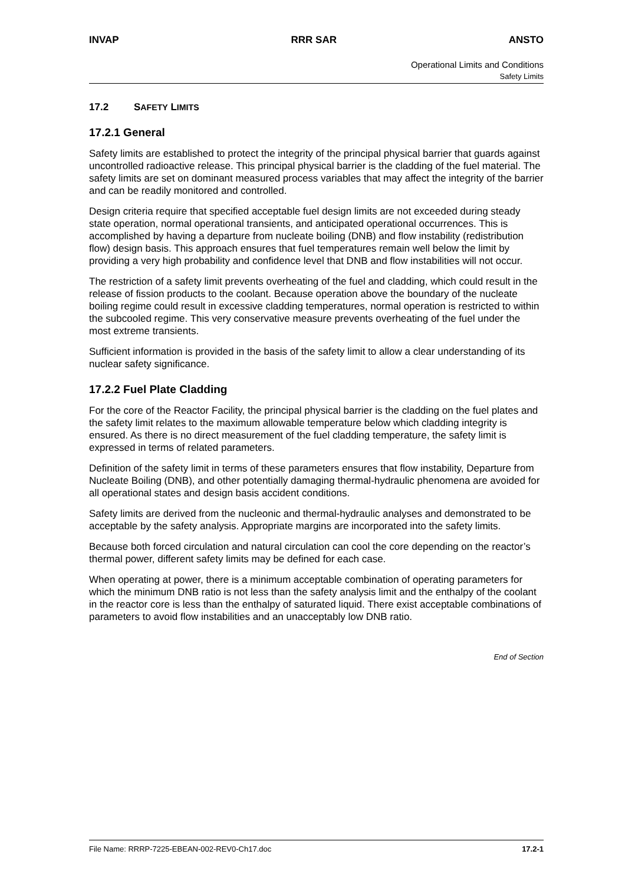INVAP RRR SAR ANSTO
Operational Limits and Conditions
Safety Limits
17.2 SAFETY LIMITS
17.2.1 General
Safety limits are established to protect the integrity of the principal physical barrier that guards against uncontrolled radioactive release. This principal physical barrier is the cladding of the fuel material. The safety limits are set on dominant measured process variables that may affect the integrity of the barrier and can be readily monitored and controlled.
Design criteria require that specified acceptable fuel design limits are not exceeded during steady state operation, normal operational transients, and anticipated operational occurrences. This is accomplished by having a departure from nucleate boiling (DNB) and flow instability (redistribution flow) design basis. This approach ensures that fuel temperatures remain well below the limit by providing a very high probability and confidence level that DNB and flow instabilities will not occur.
The restriction of a safety limit prevents overheating of the fuel and cladding, which could result in the release of fission products to the coolant. Because operation above the boundary of the nucleate boiling regime could result in excessive cladding temperatures, normal operation is restricted to within the subcooled regime. This very conservative measure prevents overheating of the fuel under the most extreme transients.
Sufficient information is provided in the basis of the safety limit to allow a clear understanding of its nuclear safety significance.
17.2.2 Fuel Plate Cladding
For the core of the Reactor Facility, the principal physical barrier is the cladding on the fuel plates and the safety limit relates to the maximum allowable temperature below which cladding integrity is ensured. As there is no direct measurement of the fuel cladding temperature, the safety limit is expressed in terms of related parameters.
Definition of the safety limit in terms of these parameters ensures that flow instability, Departure from Nucleate Boiling (DNB), and other potentially damaging thermal-hydraulic phenomena are avoided for all operational states and design basis accident conditions.
Safety limits are derived from the nucleonic and thermal-hydraulic analyses and demonstrated to be acceptable by the safety analysis. Appropriate margins are incorporated into the safety limits.
Because both forced circulation and natural circulation can cool the core depending on the reactor’s thermal power, different safety limits may be defined for each case.
When operating at power, there is a minimum acceptable combination of operating parameters for which the minimum DNB ratio is not less than the safety analysis limit and the enthalpy of the coolant in the reactor core is less than the enthalpy of saturated liquid. There exist acceptable combinations of parameters to avoid flow instabilities and an unacceptably low DNB ratio.
End of Section
File Name: RRRP-7225-EBEAN-002-REV0-Ch17.doc 17.2-1